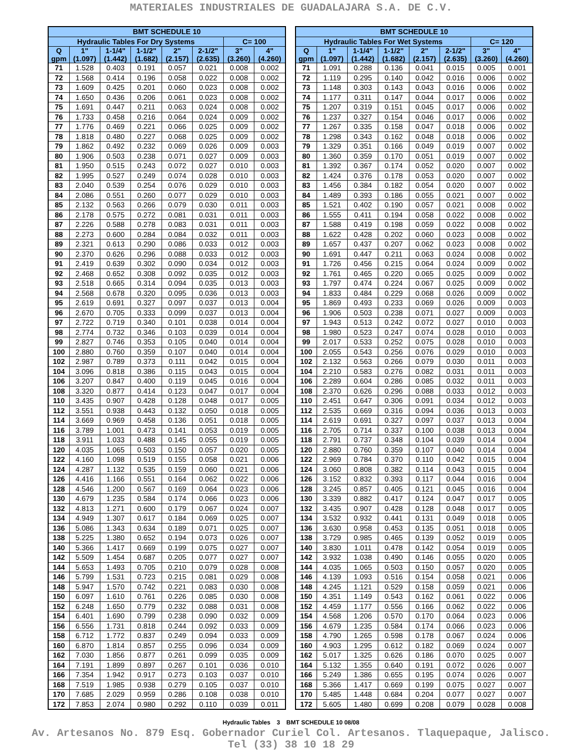MATERIALES INDUSTRIALES DE GUADALAJARA S.A. DE C.V.
| BMT SCHEDULE 10 | | | | | | | |
| --- | --- | --- | --- | --- | --- | --- | --- |
| Hydraulic Tables For Dry Systems | | | | | | C= 100 | |
| Q gpm | 1" (1.097) | 1-1/4" (1.442) | 1-1/2" (1.682) | 2" (2.157) | 2-1/2" (2.635) | 3" (3.260) | 4" (4.260) |
| 71 | 1.528 | 0.403 | 0.191 | 0.057 | 0.021 | 0.008 | 0.002 |
| 72 | 1.568 | 0.414 | 0.196 | 0.058 | 0.022 | 0.008 | 0.002 |
| 73 | 1.609 | 0.425 | 0.201 | 0.060 | 0.023 | 0.008 | 0.002 |
| 74 | 1.650 | 0.436 | 0.206 | 0.061 | 0.023 | 0.008 | 0.002 |
| 75 | 1.691 | 0.447 | 0.211 | 0.063 | 0.024 | 0.008 | 0.002 |
| 76 | 1.733 | 0.458 | 0.216 | 0.064 | 0.024 | 0.009 | 0.002 |
| 77 | 1.776 | 0.469 | 0.221 | 0.066 | 0.025 | 0.009 | 0.002 |
| 78 | 1.818 | 0.480 | 0.227 | 0.068 | 0.025 | 0.009 | 0.002 |
| 79 | 1.862 | 0.492 | 0.232 | 0.069 | 0.026 | 0.009 | 0.003 |
| 80 | 1.906 | 0.503 | 0.238 | 0.071 | 0.027 | 0.009 | 0.003 |
| 81 | 1.950 | 0.515 | 0.243 | 0.072 | 0.027 | 0.010 | 0.003 |
| 82 | 1.995 | 0.527 | 0.249 | 0.074 | 0.028 | 0.010 | 0.003 |
| 83 | 2.040 | 0.539 | 0.254 | 0.076 | 0.029 | 0.010 | 0.003 |
| 84 | 2.086 | 0.551 | 0.260 | 0.077 | 0.029 | 0.010 | 0.003 |
| 85 | 2.132 | 0.563 | 0.266 | 0.079 | 0.030 | 0.011 | 0.003 |
| 86 | 2.178 | 0.575 | 0.272 | 0.081 | 0.031 | 0.011 | 0.003 |
| 87 | 2.226 | 0.588 | 0.278 | 0.083 | 0.031 | 0.011 | 0.003 |
| 88 | 2.273 | 0.600 | 0.284 | 0.084 | 0.032 | 0.011 | 0.003 |
| 89 | 2.321 | 0.613 | 0.290 | 0.086 | 0.033 | 0.012 | 0.003 |
| 90 | 2.370 | 0.626 | 0.296 | 0.088 | 0.033 | 0.012 | 0.003 |
| 91 | 2.419 | 0.639 | 0.302 | 0.090 | 0.034 | 0.012 | 0.003 |
| 92 | 2.468 | 0.652 | 0.308 | 0.092 | 0.035 | 0.012 | 0.003 |
| 93 | 2.518 | 0.665 | 0.314 | 0.094 | 0.035 | 0.013 | 0.003 |
| 94 | 2.568 | 0.678 | 0.320 | 0.095 | 0.036 | 0.013 | 0.003 |
| 95 | 2.619 | 0.691 | 0.327 | 0.097 | 0.037 | 0.013 | 0.004 |
| 96 | 2.670 | 0.705 | 0.333 | 0.099 | 0.037 | 0.013 | 0.004 |
| 97 | 2.722 | 0.719 | 0.340 | 0.101 | 0.038 | 0.014 | 0.004 |
| 98 | 2.774 | 0.732 | 0.346 | 0.103 | 0.039 | 0.014 | 0.004 |
| 99 | 2.827 | 0.746 | 0.353 | 0.105 | 0.040 | 0.014 | 0.004 |
| 100 | 2.880 | 0.760 | 0.359 | 0.107 | 0.040 | 0.014 | 0.004 |
| 102 | 2.987 | 0.789 | 0.373 | 0.111 | 0.042 | 0.015 | 0.004 |
| 104 | 3.096 | 0.818 | 0.386 | 0.115 | 0.043 | 0.015 | 0.004 |
| 106 | 3.207 | 0.847 | 0.400 | 0.119 | 0.045 | 0.016 | 0.004 |
| 108 | 3.320 | 0.877 | 0.414 | 0.123 | 0.047 | 0.017 | 0.004 |
| 110 | 3.435 | 0.907 | 0.428 | 0.128 | 0.048 | 0.017 | 0.005 |
| 112 | 3.551 | 0.938 | 0.443 | 0.132 | 0.050 | 0.018 | 0.005 |
| 114 | 3.669 | 0.969 | 0.458 | 0.136 | 0.051 | 0.018 | 0.005 |
| 116 | 3.789 | 1.001 | 0.473 | 0.141 | 0.053 | 0.019 | 0.005 |
| 118 | 3.911 | 1.033 | 0.488 | 0.145 | 0.055 | 0.019 | 0.005 |
| 120 | 4.035 | 1.065 | 0.503 | 0.150 | 0.057 | 0.020 | 0.005 |
| 122 | 4.160 | 1.098 | 0.519 | 0.155 | 0.058 | 0.021 | 0.006 |
| 124 | 4.287 | 1.132 | 0.535 | 0.159 | 0.060 | 0.021 | 0.006 |
| 126 | 4.416 | 1.166 | 0.551 | 0.164 | 0.062 | 0.022 | 0.006 |
| 128 | 4.546 | 1.200 | 0.567 | 0.169 | 0.064 | 0.023 | 0.006 |
| 130 | 4.679 | 1.235 | 0.584 | 0.174 | 0.066 | 0.023 | 0.006 |
| 132 | 4.813 | 1.271 | 0.600 | 0.179 | 0.067 | 0.024 | 0.007 |
| 134 | 4.949 | 1.307 | 0.617 | 0.184 | 0.069 | 0.025 | 0.007 |
| 136 | 5.086 | 1.343 | 0.634 | 0.189 | 0.071 | 0.025 | 0.007 |
| 138 | 5.225 | 1.380 | 0.652 | 0.194 | 0.073 | 0.026 | 0.007 |
| 140 | 5.366 | 1.417 | 0.669 | 0.199 | 0.075 | 0.027 | 0.007 |
| 142 | 5.509 | 1.454 | 0.687 | 0.205 | 0.077 | 0.027 | 0.007 |
| 144 | 5.653 | 1.493 | 0.705 | 0.210 | 0.079 | 0.028 | 0.008 |
| 146 | 5.799 | 1.531 | 0.723 | 0.215 | 0.081 | 0.029 | 0.008 |
| 148 | 5.947 | 1.570 | 0.742 | 0.221 | 0.083 | 0.030 | 0.008 |
| 150 | 6.097 | 1.610 | 0.761 | 0.226 | 0.085 | 0.030 | 0.008 |
| 152 | 6.248 | 1.650 | 0.779 | 0.232 | 0.088 | 0.031 | 0.008 |
| 154 | 6.401 | 1.690 | 0.799 | 0.238 | 0.090 | 0.032 | 0.009 |
| 156 | 6.556 | 1.731 | 0.818 | 0.244 | 0.092 | 0.033 | 0.009 |
| 158 | 6.712 | 1.772 | 0.837 | 0.249 | 0.094 | 0.033 | 0.009 |
| 160 | 6.870 | 1.814 | 0.857 | 0.255 | 0.096 | 0.034 | 0.009 |
| 162 | 7.030 | 1.856 | 0.877 | 0.261 | 0.099 | 0.035 | 0.009 |
| 164 | 7.191 | 1.899 | 0.897 | 0.267 | 0.101 | 0.036 | 0.010 |
| 166 | 7.354 | 1.942 | 0.917 | 0.273 | 0.103 | 0.037 | 0.010 |
| 168 | 7.519 | 1.985 | 0.938 | 0.279 | 0.105 | 0.037 | 0.010 |
| 170 | 7.685 | 2.029 | 0.959 | 0.286 | 0.108 | 0.038 | 0.010 |
| 172 | 7.853 | 2.074 | 0.980 | 0.292 | 0.110 | 0.039 | 0.011 |
| BMT SCHEDULE 10 | | | | | | | |
| --- | --- | --- | --- | --- | --- | --- | --- |
| Hydraulic Tables For Wet Systems | | | | | | C= 120 | |
| Q gpm | 1" (1.097) | 1-1/4" (1.442) | 1-1/2" (1.682) | 2" (2.157) | 2-1/2" (2.635) | 3" (3.260) | 4" (4.260) |
| 71 | 1.091 | 0.288 | 0.136 | 0.041 | 0.015 | 0.005 | 0.001 |
| 72 | 1.119 | 0.295 | 0.140 | 0.042 | 0.016 | 0.006 | 0.002 |
| 73 | 1.148 | 0.303 | 0.143 | 0.043 | 0.016 | 0.006 | 0.002 |
| 74 | 1.177 | 0.311 | 0.147 | 0.044 | 0.017 | 0.006 | 0.002 |
| 75 | 1.207 | 0.319 | 0.151 | 0.045 | 0.017 | 0.006 | 0.002 |
| 76 | 1.237 | 0.327 | 0.154 | 0.046 | 0.017 | 0.006 | 0.002 |
| 77 | 1.267 | 0.335 | 0.158 | 0.047 | 0.018 | 0.006 | 0.002 |
| 78 | 1.298 | 0.343 | 0.162 | 0.048 | 0.018 | 0.006 | 0.002 |
| 79 | 1.329 | 0.351 | 0.166 | 0.049 | 0.019 | 0.007 | 0.002 |
| 80 | 1.360 | 0.359 | 0.170 | 0.051 | 0.019 | 0.007 | 0.002 |
| 81 | 1.392 | 0.367 | 0.174 | 0.052 | 0.020 | 0.007 | 0.002 |
| 82 | 1.424 | 0.376 | 0.178 | 0.053 | 0.020 | 0.007 | 0.002 |
| 83 | 1.456 | 0.384 | 0.182 | 0.054 | 0.020 | 0.007 | 0.002 |
| 84 | 1.489 | 0.393 | 0.186 | 0.055 | 0.021 | 0.007 | 0.002 |
| 85 | 1.521 | 0.402 | 0.190 | 0.057 | 0.021 | 0.008 | 0.002 |
| 86 | 1.555 | 0.411 | 0.194 | 0.058 | 0.022 | 0.008 | 0.002 |
| 87 | 1.588 | 0.419 | 0.198 | 0.059 | 0.022 | 0.008 | 0.002 |
| 88 | 1.622 | 0.428 | 0.202 | 0.060 | 0.023 | 0.008 | 0.002 |
| 89 | 1.657 | 0.437 | 0.207 | 0.062 | 0.023 | 0.008 | 0.002 |
| 90 | 1.691 | 0.447 | 0.211 | 0.063 | 0.024 | 0.008 | 0.002 |
| 91 | 1.726 | 0.456 | 0.215 | 0.064 | 0.024 | 0.009 | 0.002 |
| 92 | 1.761 | 0.465 | 0.220 | 0.065 | 0.025 | 0.009 | 0.002 |
| 93 | 1.797 | 0.474 | 0.224 | 0.067 | 0.025 | 0.009 | 0.002 |
| 94 | 1.833 | 0.484 | 0.229 | 0.068 | 0.026 | 0.009 | 0.002 |
| 95 | 1.869 | 0.493 | 0.233 | 0.069 | 0.026 | 0.009 | 0.003 |
| 96 | 1.906 | 0.503 | 0.238 | 0.071 | 0.027 | 0.009 | 0.003 |
| 97 | 1.943 | 0.513 | 0.242 | 0.072 | 0.027 | 0.010 | 0.003 |
| 98 | 1.980 | 0.523 | 0.247 | 0.074 | 0.028 | 0.010 | 0.003 |
| 99 | 2.017 | 0.533 | 0.252 | 0.075 | 0.028 | 0.010 | 0.003 |
| 100 | 2.055 | 0.543 | 0.256 | 0.076 | 0.029 | 0.010 | 0.003 |
| 102 | 2.132 | 0.563 | 0.266 | 0.079 | 0.030 | 0.011 | 0.003 |
| 104 | 2.210 | 0.583 | 0.276 | 0.082 | 0.031 | 0.011 | 0.003 |
| 106 | 2.289 | 0.604 | 0.286 | 0.085 | 0.032 | 0.011 | 0.003 |
| 108 | 2.370 | 0.626 | 0.296 | 0.088 | 0.033 | 0.012 | 0.003 |
| 110 | 2.451 | 0.647 | 0.306 | 0.091 | 0.034 | 0.012 | 0.003 |
| 112 | 2.535 | 0.669 | 0.316 | 0.094 | 0.036 | 0.013 | 0.003 |
| 114 | 2.619 | 0.691 | 0.327 | 0.097 | 0.037 | 0.013 | 0.004 |
| 116 | 2.705 | 0.714 | 0.337 | 0.100 | 0.038 | 0.013 | 0.004 |
| 118 | 2.791 | 0.737 | 0.348 | 0.104 | 0.039 | 0.014 | 0.004 |
| 120 | 2.880 | 0.760 | 0.359 | 0.107 | 0.040 | 0.014 | 0.004 |
| 122 | 2.969 | 0.784 | 0.370 | 0.110 | 0.042 | 0.015 | 0.004 |
| 124 | 3.060 | 0.808 | 0.382 | 0.114 | 0.043 | 0.015 | 0.004 |
| 126 | 3.152 | 0.832 | 0.393 | 0.117 | 0.044 | 0.016 | 0.004 |
| 128 | 3.245 | 0.857 | 0.405 | 0.121 | 0.045 | 0.016 | 0.004 |
| 130 | 3.339 | 0.882 | 0.417 | 0.124 | 0.047 | 0.017 | 0.005 |
| 132 | 3.435 | 0.907 | 0.428 | 0.128 | 0.048 | 0.017 | 0.005 |
| 134 | 3.532 | 0.932 | 0.441 | 0.131 | 0.049 | 0.018 | 0.005 |
| 136 | 3.630 | 0.958 | 0.453 | 0.135 | 0.051 | 0.018 | 0.005 |
| 138 | 3.729 | 0.985 | 0.465 | 0.139 | 0.052 | 0.019 | 0.005 |
| 140 | 3.830 | 1.011 | 0.478 | 0.142 | 0.054 | 0.019 | 0.005 |
| 142 | 3.932 | 1.038 | 0.490 | 0.146 | 0.055 | 0.020 | 0.005 |
| 144 | 4.035 | 1.065 | 0.503 | 0.150 | 0.057 | 0.020 | 0.005 |
| 146 | 4.139 | 1.093 | 0.516 | 0.154 | 0.058 | 0.021 | 0.006 |
| 148 | 4.245 | 1.121 | 0.529 | 0.158 | 0.059 | 0.021 | 0.006 |
| 150 | 4.351 | 1.149 | 0.543 | 0.162 | 0.061 | 0.022 | 0.006 |
| 152 | 4.459 | 1.177 | 0.556 | 0.166 | 0.062 | 0.022 | 0.006 |
| 154 | 4.568 | 1.206 | 0.570 | 0.170 | 0.064 | 0.023 | 0.006 |
| 156 | 4.679 | 1.235 | 0.584 | 0.174 | 0.066 | 0.023 | 0.006 |
| 158 | 4.790 | 1.265 | 0.598 | 0.178 | 0.067 | 0.024 | 0.006 |
| 160 | 4.903 | 1.295 | 0.612 | 0.182 | 0.069 | 0.024 | 0.007 |
| 162 | 5.017 | 1.325 | 0.626 | 0.186 | 0.070 | 0.025 | 0.007 |
| 164 | 5.132 | 1.355 | 0.640 | 0.191 | 0.072 | 0.026 | 0.007 |
| 166 | 5.249 | 1.386 | 0.655 | 0.195 | 0.074 | 0.026 | 0.007 |
| 168 | 5.366 | 1.417 | 0.669 | 0.199 | 0.075 | 0.027 | 0.007 |
| 170 | 5.485 | 1.448 | 0.684 | 0.204 | 0.077 | 0.027 | 0.007 |
| 172 | 5.605 | 1.480 | 0.699 | 0.208 | 0.079 | 0.028 | 0.008 |
Hydraulic Tables 3 BMT SCHEDULE 10 08/08
Av. Artesanos No. 879 Esq. Gobernador Curiel Col. Artesanos. Tlaquepaque, Jalisco.
Tel (33) 38 10 18 29